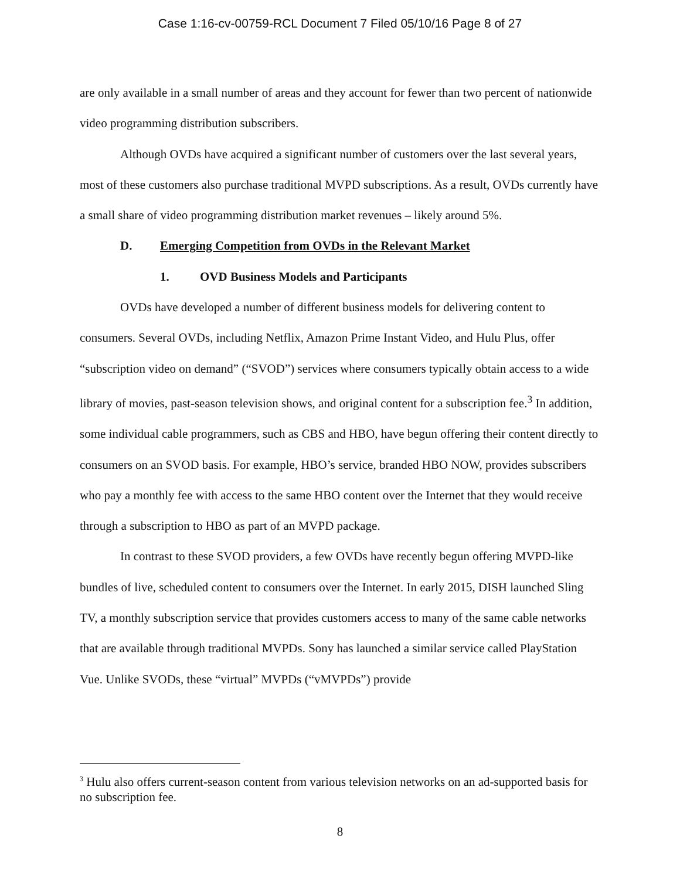Case 1:16-cv-00759-RCL Document 7 Filed 05/10/16 Page 8 of 27
are only available in a small number of areas and they account for fewer than two percent of nationwide video programming distribution subscribers.
Although OVDs have acquired a significant number of customers over the last several years, most of these customers also purchase traditional MVPD subscriptions. As a result, OVDs currently have a small share of video programming distribution market revenues – likely around 5%.
D. Emerging Competition from OVDs in the Relevant Market
1. OVD Business Models and Participants
OVDs have developed a number of different business models for delivering content to consumers. Several OVDs, including Netflix, Amazon Prime Instant Video, and Hulu Plus, offer “subscription video on demand” (“SVOD”) services where consumers typically obtain access to a wide library of movies, past-season television shows, and original content for a subscription fee.<sup>3</sup> In addition, some individual cable programmers, such as CBS and HBO, have begun offering their content directly to consumers on an SVOD basis. For example, HBO’s service, branded HBO NOW, provides subscribers who pay a monthly fee with access to the same HBO content over the Internet that they would receive through a subscription to HBO as part of an MVPD package.
In contrast to these SVOD providers, a few OVDs have recently begun offering MVPD-like bundles of live, scheduled content to consumers over the Internet. In early 2015, DISH launched Sling TV, a monthly subscription service that provides customers access to many of the same cable networks that are available through traditional MVPDs. Sony has launched a similar service called PlayStation Vue. Unlike SVODs, these “virtual” MVPDs (“vMVPDs”) provide
<sup>3</sup> Hulu also offers current-season content from various television networks on an ad-supported basis for no subscription fee.
8